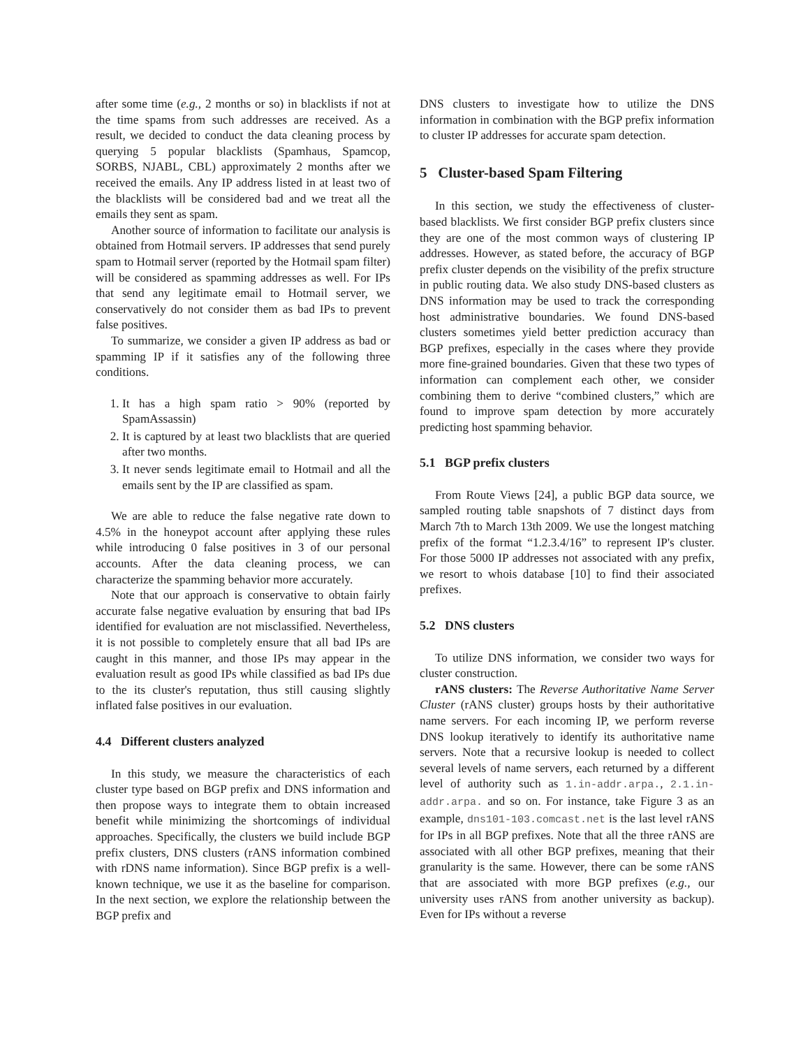after some time (e.g., 2 months or so) in blacklists if not at the time spams from such addresses are received. As a result, we decided to conduct the data cleaning process by querying 5 popular blacklists (Spamhaus, Spamcop, SORBS, NJABL, CBL) approximately 2 months after we received the emails. Any IP address listed in at least two of the blacklists will be considered bad and we treat all the emails they sent as spam.
Another source of information to facilitate our analysis is obtained from Hotmail servers. IP addresses that send purely spam to Hotmail server (reported by the Hotmail spam filter) will be considered as spamming addresses as well. For IPs that send any legitimate email to Hotmail server, we conservatively do not consider them as bad IPs to prevent false positives.
To summarize, we consider a given IP address as bad or spamming IP if it satisfies any of the following three conditions.
1. It has a high spam ratio > 90% (reported by SpamAssassin)
2. It is captured by at least two blacklists that are queried after two months.
3. It never sends legitimate email to Hotmail and all the emails sent by the IP are classified as spam.
We are able to reduce the false negative rate down to 4.5% in the honeypot account after applying these rules while introducing 0 false positives in 3 of our personal accounts. After the data cleaning process, we can characterize the spamming behavior more accurately.
Note that our approach is conservative to obtain fairly accurate false negative evaluation by ensuring that bad IPs identified for evaluation are not misclassified. Nevertheless, it is not possible to completely ensure that all bad IPs are caught in this manner, and those IPs may appear in the evaluation result as good IPs while classified as bad IPs due to the its cluster's reputation, thus still causing slightly inflated false positives in our evaluation.
4.4 Different clusters analyzed
In this study, we measure the characteristics of each cluster type based on BGP prefix and DNS information and then propose ways to integrate them to obtain increased benefit while minimizing the shortcomings of individual approaches. Specifically, the clusters we build include BGP prefix clusters, DNS clusters (rANS information combined with rDNS name information). Since BGP prefix is a well-known technique, we use it as the baseline for comparison. In the next section, we explore the relationship between the BGP prefix and
DNS clusters to investigate how to utilize the DNS information in combination with the BGP prefix information to cluster IP addresses for accurate spam detection.
5 Cluster-based Spam Filtering
In this section, we study the effectiveness of cluster-based blacklists. We first consider BGP prefix clusters since they are one of the most common ways of clustering IP addresses. However, as stated before, the accuracy of BGP prefix cluster depends on the visibility of the prefix structure in public routing data. We also study DNS-based clusters as DNS information may be used to track the corresponding host administrative boundaries. We found DNS-based clusters sometimes yield better prediction accuracy than BGP prefixes, especially in the cases where they provide more fine-grained boundaries. Given that these two types of information can complement each other, we consider combining them to derive “combined clusters,” which are found to improve spam detection by more accurately predicting host spamming behavior.
5.1 BGP prefix clusters
From Route Views [24], a public BGP data source, we sampled routing table snapshots of 7 distinct days from March 7th to March 13th 2009. We use the longest matching prefix of the format “1.2.3.4/16” to represent IP's cluster. For those 5000 IP addresses not associated with any prefix, we resort to whois database [10] to find their associated prefixes.
5.2 DNS clusters
To utilize DNS information, we consider two ways for cluster construction.
rANS clusters: The Reverse Authoritative Name Server Cluster (rANS cluster) groups hosts by their authoritative name servers. For each incoming IP, we perform reverse DNS lookup iteratively to identify its authoritative name servers. Note that a recursive lookup is needed to collect several levels of name servers, each returned by a different level of authority such as 1.in-addr.arpa., 2.1.in-addr.arpa. and so on. For instance, take Figure 3 as an example, dns101-103.comcast.net is the last level rANS for IPs in all BGP prefixes. Note that all the three rANS are associated with all other BGP prefixes, meaning that their granularity is the same. However, there can be some rANS that are associated with more BGP prefixes (e.g., our university uses rANS from another university as backup). Even for IPs without a reverse